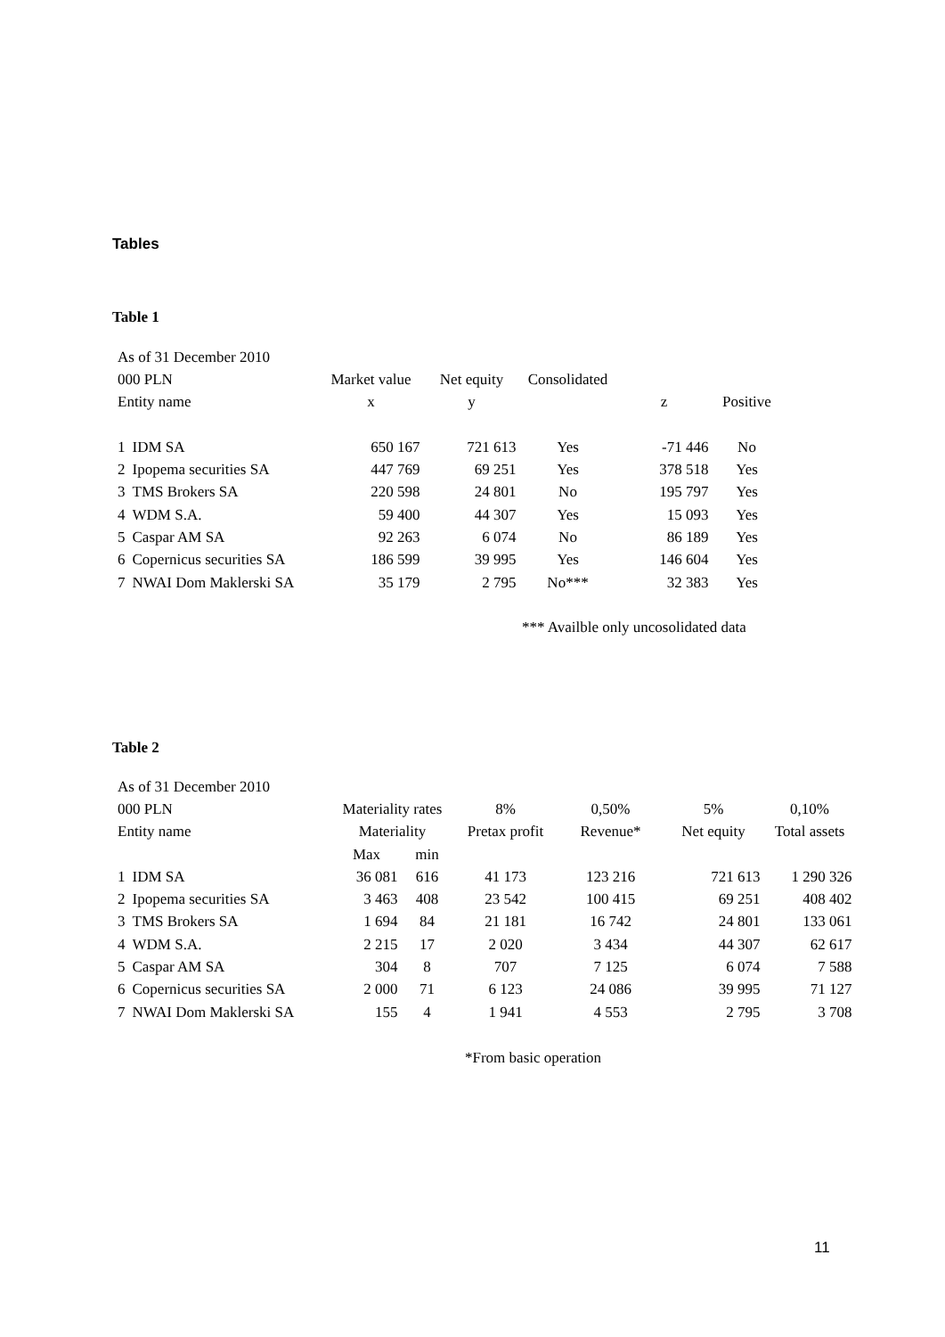Tables
Table 1
| As of 31 December 2010 | | | | | | |
| --- | --- | --- | --- | --- | --- | --- |
| 000 PLN | | Market value | Net equity | Consolidated | | |
| Entity name | | x | y | | z | Positive |
| 1 | IDM SA | 650 167 | 721 613 | Yes | -71 446 | No |
| 2 | Ipopema securities SA | 447 769 | 69 251 | Yes | 378 518 | Yes |
| 3 | TMS Brokers SA | 220 598 | 24 801 | No | 195 797 | Yes |
| 4 | WDM S.A. | 59 400 | 44 307 | Yes | 15 093 | Yes |
| 5 | Caspar AM SA | 92 263 | 6 074 | No | 86 189 | Yes |
| 6 | Copernicus securities SA | 186 599 | 39 995 | Yes | 146 604 | Yes |
| 7 | NWAI Dom Maklerski SA | 35 179 | 2 795 | No*** | 32 383 | Yes |
*** Availble only uncosolidated data
Table 2
| As of 31 December 2010 | | | | | | | |
| --- | --- | --- | --- | --- | --- | --- | --- |
| 000 PLN | | Materiality rates | | 8% | 0,50% | 5% | 0,10% |
| Entity name | | Materiality | | Pretax profit | Revenue* | Net equity | Total assets |
| | | Max | min | | | | |
| 1 | IDM SA | 36 081 | 616 | 41 173 | 123 216 | 721 613 | 1 290 326 |
| 2 | Ipopema securities SA | 3 463 | 408 | 23 542 | 100 415 | 69 251 | 408 402 |
| 3 | TMS Brokers SA | 1 694 | 84 | 21 181 | 16 742 | 24 801 | 133 061 |
| 4 | WDM S.A. | 2 215 | 17 | 2 020 | 3 434 | 44 307 | 62 617 |
| 5 | Caspar AM SA | 304 | 8 | 707 | 7 125 | 6 074 | 7 588 |
| 6 | Copernicus securities SA | 2 000 | 71 | 6 123 | 24 086 | 39 995 | 71 127 |
| 7 | NWAI Dom Maklerski SA | 155 | 4 | 1 941 | 4 553 | 2 795 | 3 708 |
*From basic operation
11